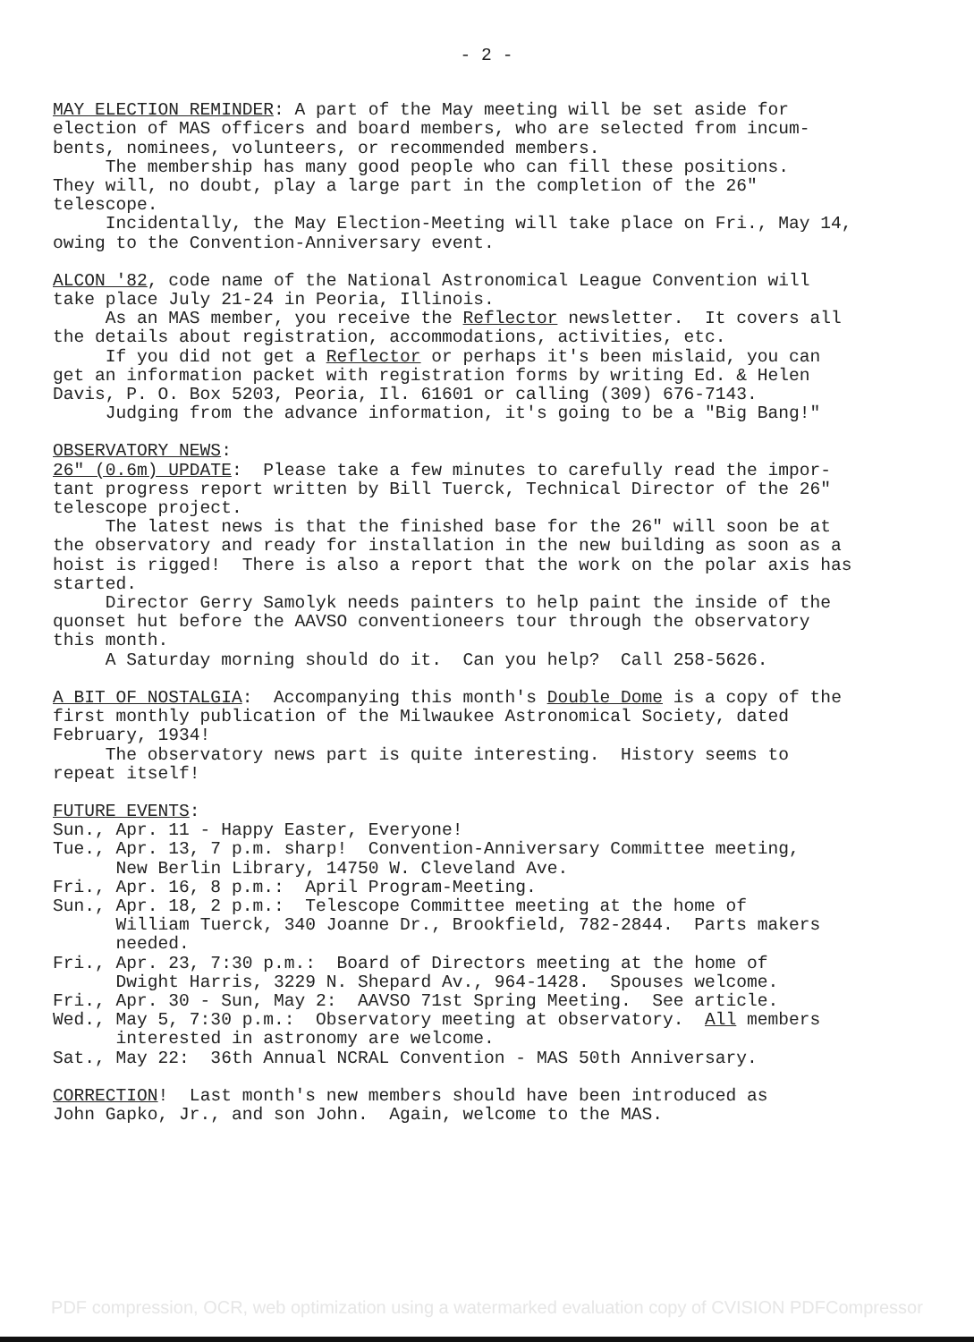- 2 -
MAY ELECTION REMINDER: A part of the May meeting will be set aside for election of MAS officers and board members, who are selected from incum- bents, nominees, volunteers, or recommended members. The membership has many good people who can fill these positions. They will, no doubt, play a large part in the completion of the 26" telescope. Incidentally, the May Election-Meeting will take place on Fri., May 14, owing to the Convention-Anniversary event.
ALCON '82, code name of the National Astronomical League Convention will take place July 21-24 in Peoria, Illinois. As an MAS member, you receive the Reflector newsletter. It covers all the details about registration, accommodations, activities, etc. If you did not get a Reflector or perhaps it's been mislaid, you can get an information packet with registration forms by writing Ed. & Helen Davis, P. O. Box 5203, Peoria, Il. 61601 or calling (309) 676-7143. Judging from the advance information, it's going to be a "Big Bang!"
OBSERVATORY NEWS: 26" (0.6m) UPDATE: Please take a few minutes to carefully read the impor- tant progress report written by Bill Tuerck, Technical Director of the 26" telescope project. The latest news is that the finished base for the 26" will soon be at the observatory and ready for installation in the new building as soon as a hoist is rigged! There is also a report that the work on the polar axis has started. Director Gerry Samolyk needs painters to help paint the inside of the quonset hut before the AAVSO conventioneers tour through the observatory this month. A Saturday morning should do it. Can you help? Call 258-5626.
A BIT OF NOSTALGIA: Accompanying this month's Double Dome is a copy of the first monthly publication of the Milwaukee Astronomical Society, dated February, 1934! The observatory news part is quite interesting. History seems to repeat itself!
FUTURE EVENTS: Sun., Apr. 11 - Happy Easter, Everyone! Tue., Apr. 13, 7 p.m. sharp! Convention-Anniversary Committee meeting, New Berlin Library, 14750 W. Cleveland Ave. Fri., Apr. 16, 8 p.m.: April Program-Meeting. Sun., Apr. 18, 2 p.m.: Telescope Committee meeting at the home of William Tuerck, 340 Joanne Dr., Brookfield, 782-2844. Parts makers needed. Fri., Apr. 23, 7:30 p.m.: Board of Directors meeting at the home of Dwight Harris, 3229 N. Shepard Av., 964-1428. Spouses welcome. Fri., Apr. 30 - Sun, May 2: AAVSO 71st Spring Meeting. See article. Wed., May 5, 7:30 p.m.: Observatory meeting at observatory. All members interested in astronomy are welcome. Sat., May 22: 36th Annual NCRAL Convention - MAS 50th Anniversary.
CORRECTION! Last month's new members should have been introduced as John Gapko, Jr., and son John. Again, welcome to the MAS.
PDF compression, OCR, web optimization using a watermarked evaluation copy of CVISION PDFCompressor